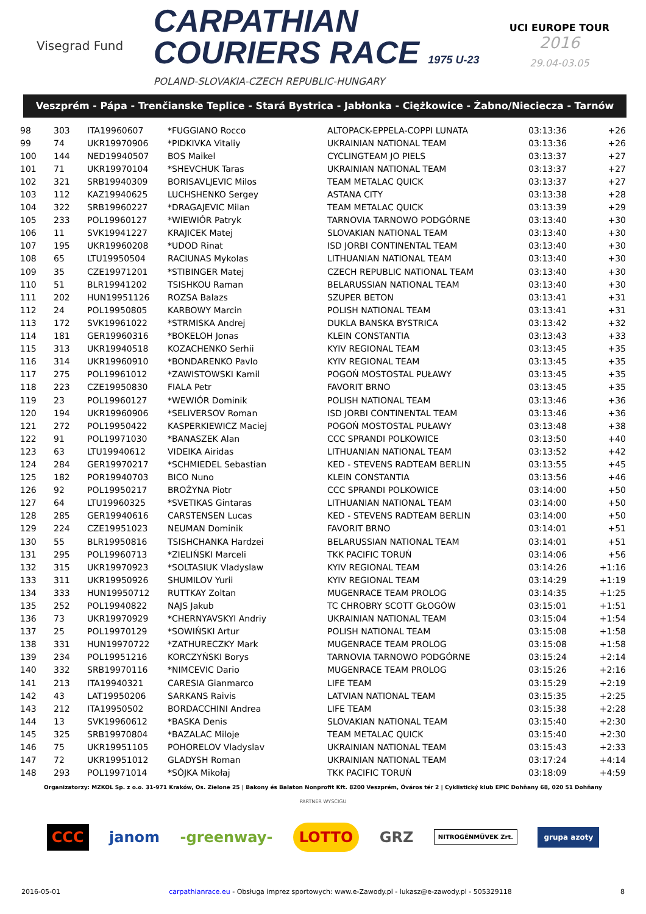Visegrad Fund
CARPATHIAN
COURIERS RACE 1975 U-23
POLAND-SLOVAKIA-CZECH REPUBLIC-HUNGARY
UCI EUROPE TOUR
2016
29.04-03.05
Veszprém - Pápa - Trenčianske Teplice - Stará Bystrica - Jabłonka - Ciężkowice - Żabno/Nieciecza - Tarnów
| 98 | 303 | ITA19960607 | *FUGGIANO Rocco | ALTOPACK-EPPELA-COPPI LUNATA | 03:13:36 | +26 |
| 99 | 74 | UKR19970906 | *PIDKIVKA Vitaliy | UKRAINIAN NATIONAL TEAM | 03:13:36 | +26 |
| 100 | 144 | NED19940507 | BOS Maikel | CYCLINGTEAM JO PIELS | 03:13:37 | +27 |
| 101 | 71 | UKR19970104 | *SHEVCHUK Taras | UKRAINIAN NATIONAL TEAM | 03:13:37 | +27 |
| 102 | 321 | SRB19940309 | BORISAVLJEVIC Milos | TEAM METALAC QUICK | 03:13:37 | +27 |
| 103 | 112 | KAZ19940625 | LUCHSHENKO Sergey | ASTANA CITY | 03:13:38 | +28 |
| 104 | 322 | SRB19960227 | *DRAGAJEVIC Milan | TEAM METALAC QUICK | 03:13:39 | +29 |
| 105 | 233 | POL19960127 | *WIEWIÓR Patryk | TARNOVIA TARNOWO PODGÓRNE | 03:13:40 | +30 |
| 106 | 11 | SVK19941227 | KRAJICEK Matej | SLOVAKIAN NATIONAL TEAM | 03:13:40 | +30 |
| 107 | 195 | UKR19960208 | *UDOD Rinat | ISD JORBI CONTINENTAL TEAM | 03:13:40 | +30 |
| 108 | 65 | LTU19950504 | RACIUNAS Mykolas | LITHUANIAN NATIONAL TEAM | 03:13:40 | +30 |
| 109 | 35 | CZE19971201 | *STIBINGER Matej | CZECH REPUBLIC NATIONAL TEAM | 03:13:40 | +30 |
| 110 | 51 | BLR19941202 | TSISHKOU Raman | BELARUSSIAN NATIONAL TEAM | 03:13:40 | +30 |
| 111 | 202 | HUN19951126 | ROZSA Balazs | SZUPER BETON | 03:13:41 | +31 |
| 112 | 24 | POL19950805 | KARBOWY Marcin | POLISH NATIONAL TEAM | 03:13:41 | +31 |
| 113 | 172 | SVK19961022 | *STRMISKA Andrej | DUKLA BANSKA BYSTRICA | 03:13:42 | +32 |
| 114 | 181 | GER19960316 | *BOKELOH Jonas | KLEIN CONSTANTIA | 03:13:43 | +33 |
| 115 | 313 | UKR19940518 | KOZACHENKO Serhii | KYIV REGIONAL TEAM | 03:13:45 | +35 |
| 116 | 314 | UKR19960910 | *BONDARENKO Pavlo | KYIV REGIONAL TEAM | 03:13:45 | +35 |
| 117 | 275 | POL19961012 | *ZAWISTOWSKI Kamil | POGOŃ MOSTOSTAL PUŁAWY | 03:13:45 | +35 |
| 118 | 223 | CZE19950830 | FIALA Petr | FAVORIT BRNO | 03:13:45 | +35 |
| 119 | 23 | POL19960127 | *WEWIÓR Dominik | POLISH NATIONAL TEAM | 03:13:46 | +36 |
| 120 | 194 | UKR19960906 | *SELIVERSOV Roman | ISD JORBI CONTINENTAL TEAM | 03:13:46 | +36 |
| 121 | 272 | POL19950422 | KASPERKIEWICZ Maciej | POGOŃ MOSTOSTAL PUŁAWY | 03:13:48 | +38 |
| 122 | 91 | POL19971030 | *BANASZEK Alan | CCC SPRANDI POLKOWICE | 03:13:50 | +40 |
| 123 | 63 | LTU19940612 | VIDEIKA Airidas | LITHUANIAN NATIONAL TEAM | 03:13:52 | +42 |
| 124 | 284 | GER19970217 | *SCHMIEDEL Sebastian | KED - STEVENS RADTEAM BERLIN | 03:13:55 | +45 |
| 125 | 182 | POR19940703 | BICO Nuno | KLEIN CONSTANTIA | 03:13:56 | +46 |
| 126 | 92 | POL19950217 | BROŻYNA Piotr | CCC SPRANDI POLKOWICE | 03:14:00 | +50 |
| 127 | 64 | LTU19960325 | *SVETIKAS Gintaras | LITHUANIAN NATIONAL TEAM | 03:14:00 | +50 |
| 128 | 285 | GER19940616 | CARSTENSEN Lucas | KED - STEVENS RADTEAM BERLIN | 03:14:00 | +50 |
| 129 | 224 | CZE19951023 | NEUMAN Dominik | FAVORIT BRNO | 03:14:01 | +51 |
| 130 | 55 | BLR19950816 | TSISHCHANKA Hardzei | BELARUSSIAN NATIONAL TEAM | 03:14:01 | +51 |
| 131 | 295 | POL19960713 | *ZIELIŃSKI Marceli | TKK PACIFIC TORUŃ | 03:14:06 | +56 |
| 132 | 315 | UKR19970923 | *SOLTASIUK Vladyslaw | KYIV REGIONAL TEAM | 03:14:26 | +1:16 |
| 133 | 311 | UKR19950926 | SHUMILOV Yurii | KYIV REGIONAL TEAM | 03:14:29 | +1:19 |
| 134 | 333 | HUN19950712 | RUTTKAY Zoltan | MUGENRACE TEAM PROLOG | 03:14:35 | +1:25 |
| 135 | 252 | POL19940822 | NAJS Jakub | TC CHROBRY SCOTT GŁOGÓW | 03:15:01 | +1:51 |
| 136 | 73 | UKR19970929 | *CHERNYAVSKYI Andriy | UKRAINIAN NATIONAL TEAM | 03:15:04 | +1:54 |
| 137 | 25 | POL19970129 | *SOWIŃSKI Artur | POLISH NATIONAL TEAM | 03:15:08 | +1:58 |
| 138 | 331 | HUN19970722 | *ZATHURECZKY Mark | MUGENRACE TEAM PROLOG | 03:15:08 | +1:58 |
| 139 | 234 | POL19951216 | KORCZYŃSKI Borys | TARNOVIA TARNOWO PODGÓRNE | 03:15:24 | +2:14 |
| 140 | 332 | SRB19970116 | *NIMCEVIC Dario | MUGENRACE TEAM PROLOG | 03:15:26 | +2:16 |
| 141 | 213 | ITA19940321 | CARESIA Gianmarco | LIFE TEAM | 03:15:29 | +2:19 |
| 142 | 43 | LAT19950206 | SARKANS Raivis | LATVIAN NATIONAL TEAM | 03:15:35 | +2:25 |
| 143 | 212 | ITA19950502 | BORDACCHINI Andrea | LIFE TEAM | 03:15:38 | +2:28 |
| 144 | 13 | SVK19960612 | *BASKA Denis | SLOVAKIAN NATIONAL TEAM | 03:15:40 | +2:30 |
| 145 | 325 | SRB19970804 | *BAZALAC Miloje | TEAM METALAC QUICK | 03:15:40 | +2:30 |
| 146 | 75 | UKR19951105 | POHORELOV Vladyslav | UKRAINIAN NATIONAL TEAM | 03:15:43 | +2:33 |
| 147 | 72 | UKR19951012 | GLADYSH Roman | UKRAINIAN NATIONAL TEAM | 03:17:24 | +4:14 |
| 148 | 293 | POL19971014 | *SÓJKA Mikołaj | TKK PACIFIC TORUŃ | 03:18:09 | +4:59 |
Organizatorzy: MZKOL Sp. z o.o. 31-971 Kraków, Os. Zielone 25 | Bakony és Balaton Nonprofit Kft. 8200 Veszprém, Óváros tér 2 | Cyklistický klub EPIC Dohňany 68, 020 51 Dohňany
PARTNER WYSCIGU
CCC janom -greenway- LOTTO GRZ NITROGÉNMŰVEK Zrt. grupa azoty
2016-05-01 carpathianrace.eu - Obsługa imprez sportowych: www.e-Zawody.pl - lukasz@e-zawody.pl - 505329118 8